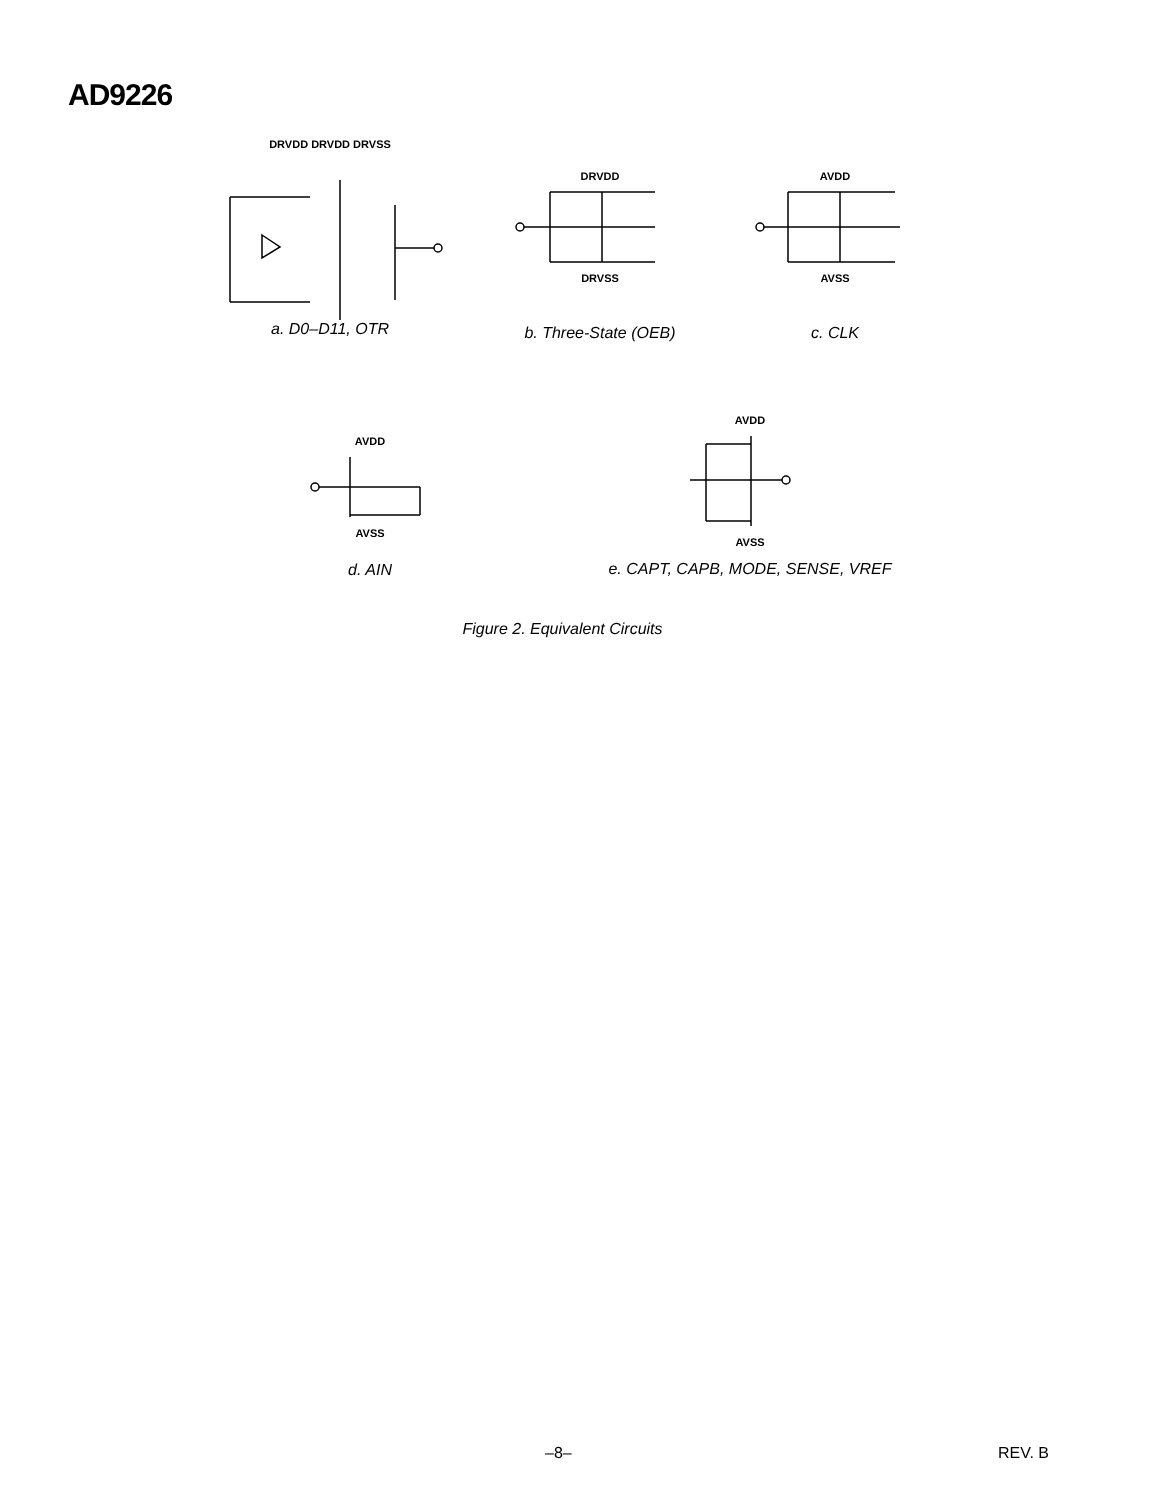AD9226
DRVDD DRVDD DRVSS
a. D0–D11, OTR
DRVDD
DRVSS
b. Three-State (OEB)
AVDD
AVSS
c. CLK
AVDD
AVSS
d. AIN
AVDD
AVSS
e. CAPT, CAPB, MODE, SENSE, VREF
Figure 2. Equivalent Circuits
–8– REV. B